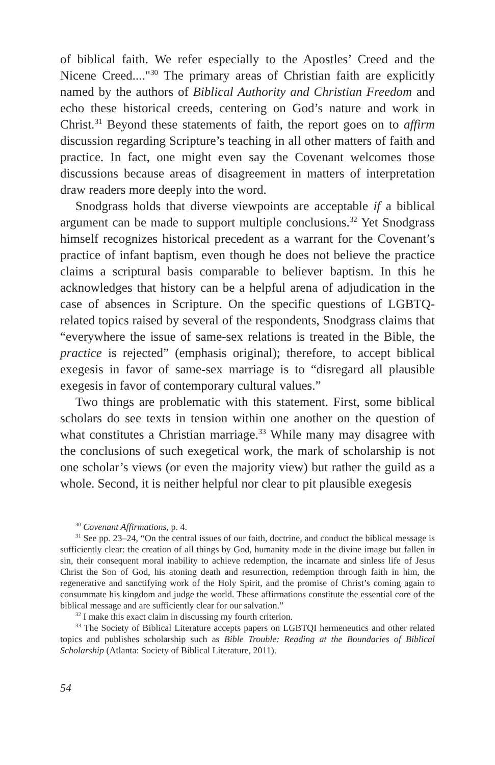of biblical faith. We refer especially to the Apostles’ Creed and the Nicene Creed...."<sup>30</sup> The primary areas of Christian faith are explicitly named by the authors of Biblical Authority and Christian Freedom and echo these historical creeds, centering on God’s nature and work in Christ.<sup>31</sup> Beyond these statements of faith, the report goes on to affirm discussion regarding Scripture’s teaching in all other matters of faith and practice. In fact, one might even say the Covenant welcomes those discussions because areas of disagreement in matters of interpretation draw readers more deeply into the word.
Snodgrass holds that diverse viewpoints are acceptable if a biblical argument can be made to support multiple conclusions.<sup>32</sup> Yet Snodgrass himself recognizes historical precedent as a warrant for the Covenant’s practice of infant baptism, even though he does not believe the practice claims a scriptural basis comparable to believer baptism. In this he acknowledges that history can be a helpful arena of adjudication in the case of absences in Scripture. On the specific questions of LGBTQ-related topics raised by several of the respondents, Snodgrass claims that “everywhere the issue of same-sex relations is treated in the Bible, the practice is rejected” (emphasis original); therefore, to accept biblical exegesis in favor of same-sex marriage is to “disregard all plausible exegesis in favor of contemporary cultural values.”
Two things are problematic with this statement. First, some biblical scholars do see texts in tension within one another on the question of what constitutes a Christian marriage.<sup>33</sup> While many may disagree with the conclusions of such exegetical work, the mark of scholarship is not one scholar’s views (or even the majority view) but rather the guild as a whole. Second, it is neither helpful nor clear to pit plausible exegesis
<sup>30</sup> Covenant Affirmations, p. 4.
<sup>31</sup> See pp. 23–24, “On the central issues of our faith, doctrine, and conduct the biblical message is sufficiently clear: the creation of all things by God, humanity made in the divine image but fallen in sin, their consequent moral inability to achieve redemption, the incarnate and sinless life of Jesus Christ the Son of God, his atoning death and resurrection, redemption through faith in him, the regenerative and sanctifying work of the Holy Spirit, and the promise of Christ’s coming again to consummate his kingdom and judge the world. These affirmations constitute the essential core of the biblical message and are sufficiently clear for our salvation.”
<sup>32</sup> I make this exact claim in discussing my fourth criterion.
<sup>33</sup> The Society of Biblical Literature accepts papers on LGBTQI hermeneutics and other related topics and publishes scholarship such as Bible Trouble: Reading at the Boundaries of Biblical Scholarship (Atlanta: Society of Biblical Literature, 2011).
54